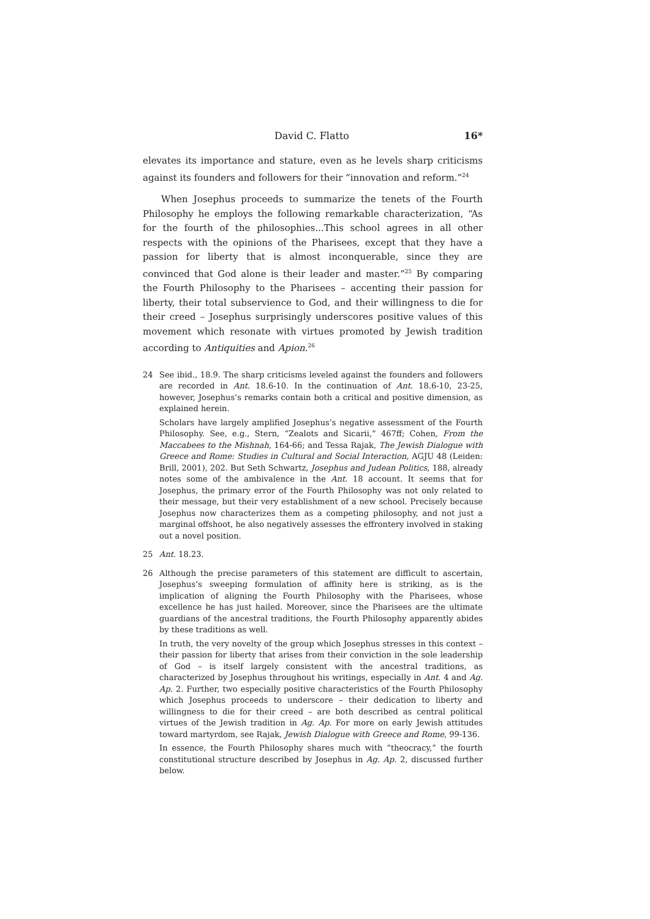David C. Flatto 16*
elevates its importance and stature, even as he levels sharp criticisms against its founders and followers for their “innovation and reform.”<sup>24</sup>
When Josephus proceeds to summarize the tenets of the Fourth Philosophy he employs the following remarkable characterization, “As for the fourth of the philosophies...This school agrees in all other respects with the opinions of the Pharisees, except that they have a passion for liberty that is almost inconquerable, since they are convinced that God alone is their leader and master.”<sup>25</sup> By comparing the Fourth Philosophy to the Pharisees – accenting their passion for liberty, their total subservience to God, and their willingness to die for their creed – Josephus surprisingly underscores positive values of this movement which resonate with virtues promoted by Jewish tradition according to Antiquities and Apion.<sup>26</sup>
24
See ibid., 18.9. The sharp criticisms leveled against the founders and followers are recorded in Ant. 18.6-10. In the continuation of Ant. 18.6-10, 23-25, however, Josephus’s remarks contain both a critical and positive dimension, as explained herein.
Scholars have largely amplified Josephus’s negative assessment of the Fourth Philosophy. See, e.g., Stern, “Zealots and Sicarii,” 467ff; Cohen, From the Maccabees to the Mishnah, 164-66; and Tessa Rajak, The Jewish Dialogue with Greece and Rome: Studies in Cultural and Social Interaction, AGJU 48 (Leiden: Brill, 2001), 202. But Seth Schwartz, Josephus and Judean Politics, 188, already notes some of the ambivalence in the Ant. 18 account. It seems that for Josephus, the primary error of the Fourth Philosophy was not only related to their message, but their very establishment of a new school. Precisely because Josephus now characterizes them as a competing philosophy, and not just a marginal offshoot, he also negatively assesses the effrontery involved in staking out a novel position.
25
Ant. 18.23.
26
Although the precise parameters of this statement are difficult to ascertain, Josephus’s sweeping formulation of affinity here is striking, as is the implication of aligning the Fourth Philosophy with the Pharisees, whose excellence he has just hailed. Moreover, since the Pharisees are the ultimate guardians of the ancestral traditions, the Fourth Philosophy apparently abides by these traditions as well.
In truth, the very novelty of the group which Josephus stresses in this context – their passion for liberty that arises from their conviction in the sole leadership of God – is itself largely consistent with the ancestral traditions, as characterized by Josephus throughout his writings, especially in Ant. 4 and Ag. Ap. 2. Further, two especially positive characteristics of the Fourth Philosophy which Josephus proceeds to underscore – their dedication to liberty and willingness to die for their creed – are both described as central political virtues of the Jewish tradition in Ag. Ap. For more on early Jewish attitudes toward martyrdom, see Rajak, Jewish Dialogue with Greece and Rome, 99-136.
In essence, the Fourth Philosophy shares much with “theocracy,” the fourth constitutional structure described by Josephus in Ag. Ap. 2, discussed further below.